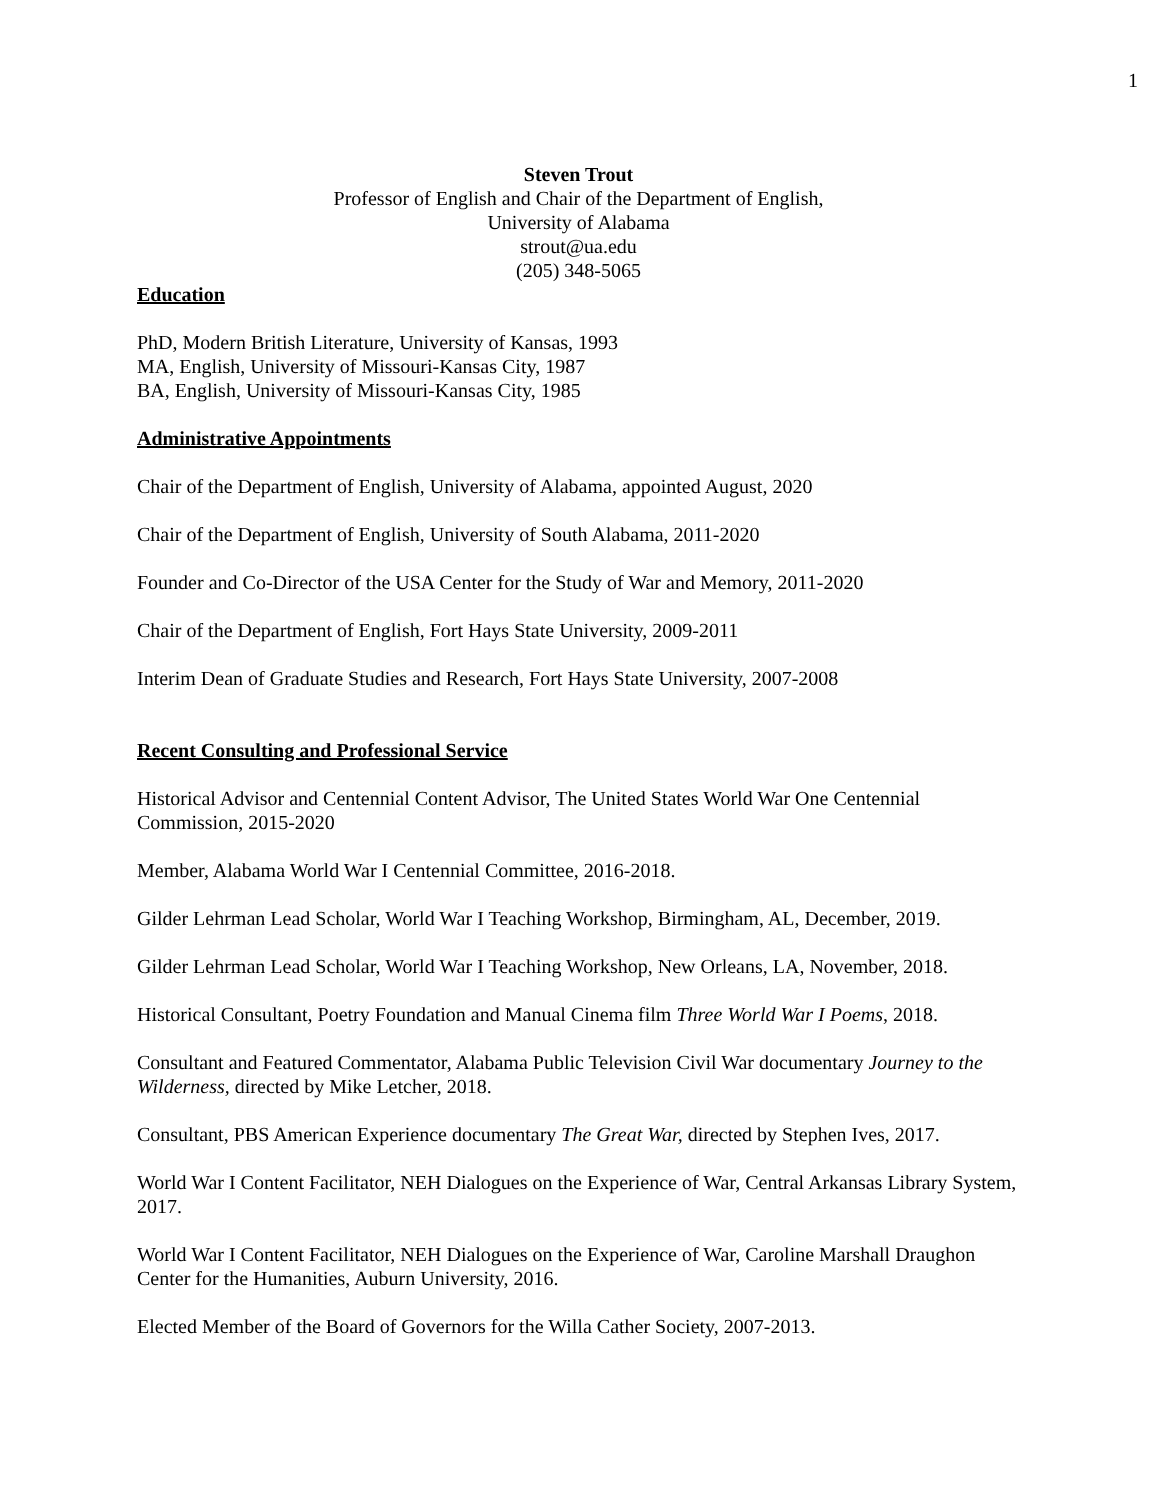1
Steven Trout
Professor of English and Chair of the Department of English,
University of Alabama
strout@ua.edu
(205) 348-5065
Education
PhD, Modern British Literature, University of Kansas, 1993
MA, English, University of Missouri-Kansas City, 1987
BA, English, University of Missouri-Kansas City, 1985
Administrative Appointments
Chair of the Department of English, University of Alabama, appointed August, 2020
Chair of the Department of English, University of South Alabama, 2011-2020
Founder and Co-Director of the USA Center for the Study of War and Memory, 2011-2020
Chair of the Department of English, Fort Hays State University, 2009-2011
Interim Dean of Graduate Studies and Research, Fort Hays State University, 2007-2008
Recent Consulting and Professional Service
Historical Advisor and Centennial Content Advisor, The United States World War One Centennial Commission, 2015-2020
Member, Alabama World War I Centennial Committee, 2016-2018.
Gilder Lehrman Lead Scholar, World War I Teaching Workshop, Birmingham, AL, December, 2019.
Gilder Lehrman Lead Scholar, World War I Teaching Workshop, New Orleans, LA, November, 2018.
Historical Consultant, Poetry Foundation and Manual Cinema film Three World War I Poems, 2018.
Consultant and Featured Commentator, Alabama Public Television Civil War documentary Journey to the Wilderness, directed by Mike Letcher, 2018.
Consultant, PBS American Experience documentary The Great War, directed by Stephen Ives, 2017.
World War I Content Facilitator, NEH Dialogues on the Experience of War, Central Arkansas Library System, 2017.
World War I Content Facilitator, NEH Dialogues on the Experience of War, Caroline Marshall Draughon Center for the Humanities, Auburn University, 2016.
Elected Member of the Board of Governors for the Willa Cather Society, 2007-2013.